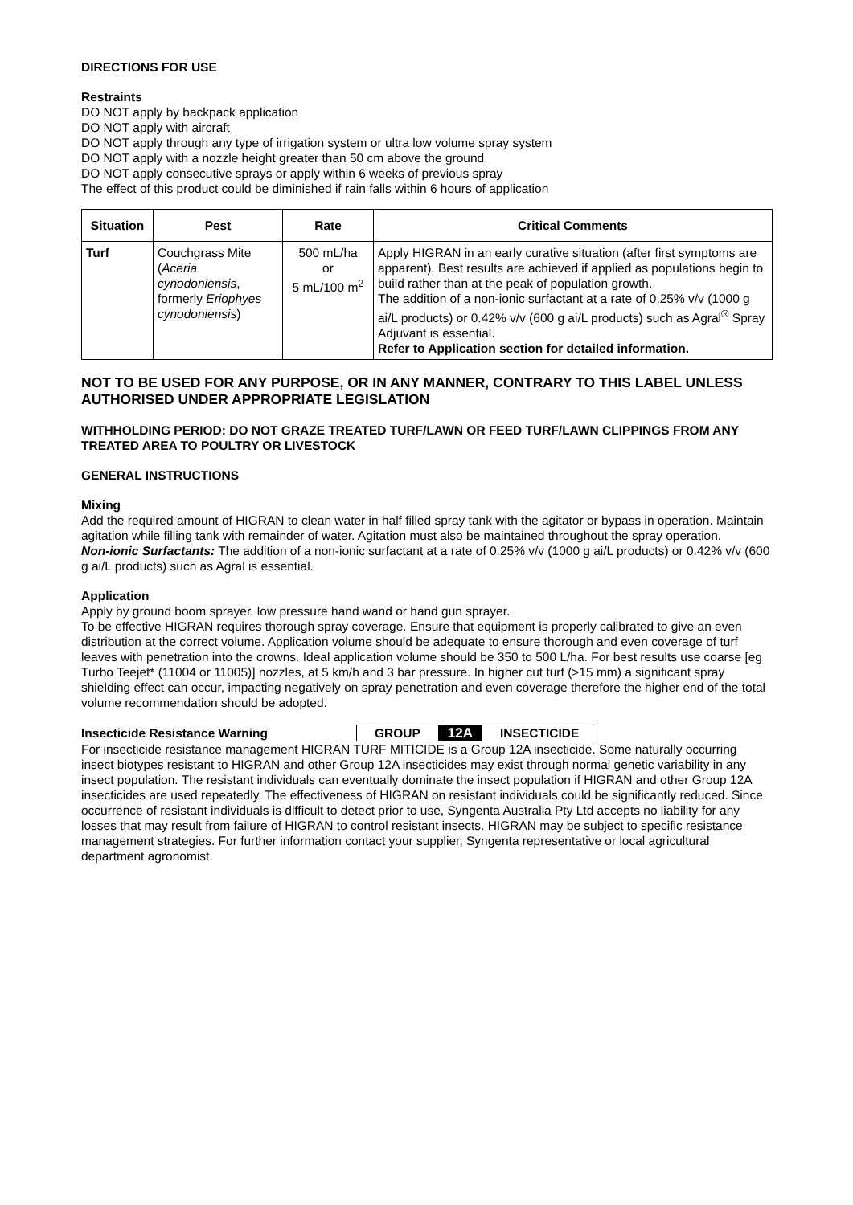DIRECTIONS FOR USE
Restraints
DO NOT apply by backpack application
DO NOT apply with aircraft
DO NOT apply through any type of irrigation system or ultra low volume spray system
DO NOT apply with a nozzle height greater than 50 cm above the ground
DO NOT apply consecutive sprays or apply within 6 weeks of previous spray
The effect of this product could be diminished if rain falls within 6 hours of application
| Situation | Pest | Rate | Critical Comments |
| --- | --- | --- | --- |
| Turf | Couchgrass Mite ( Aceria cynodoniensis , formerly Eriophyes cynodoniensis ) | 500 mL/ha or 5 mL/100 m<sup>2</sup> | Apply HIGRAN in an early curative situation (after first symptoms are apparent). Best results are achieved if applied as populations begin to build rather than at the peak of population growth. The addition of a non-ionic surfactant at a rate of 0.25% v/v (1000 g ai/L products) or 0.42% v/v (600 g ai/L products) such as Agral<sup>®</sup> Spray Adjuvant is essential. Refer to Application section for detailed information. |
NOT TO BE USED FOR ANY PURPOSE, OR IN ANY MANNER, CONTRARY TO THIS LABEL UNLESS AUTHORISED UNDER APPROPRIATE LEGISLATION
WITHHOLDING PERIOD: DO NOT GRAZE TREATED TURF/LAWN OR FEED TURF/LAWN CLIPPINGS FROM ANY TREATED AREA TO POULTRY OR LIVESTOCK
GENERAL INSTRUCTIONS
Mixing
Add the required amount of HIGRAN to clean water in half filled spray tank with the agitator or bypass in operation. Maintain agitation while filling tank with remainder of water. Agitation must also be maintained throughout the spray operation.
Non-ionic Surfactants: The addition of a non-ionic surfactant at a rate of 0.25% v/v (1000 g ai/L products) or 0.42% v/v (600 g ai/L products) such as Agral is essential.
Application
Apply by ground boom sprayer, low pressure hand wand or hand gun sprayer.
To be effective HIGRAN requires thorough spray coverage. Ensure that equipment is properly calibrated to give an even distribution at the correct volume. Application volume should be adequate to ensure thorough and even coverage of turf leaves with penetration into the crowns. Ideal application volume should be 350 to 500 L/ha. For best results use coarse [eg Turbo Teejet* (11004 or 11005)] nozzles, at 5 km/h and 3 bar pressure. In higher cut turf (>15 mm) a significant spray shielding effect can occur, impacting negatively on spray penetration and even coverage therefore the higher end of the total volume recommendation should be adopted.
Insecticide Resistance Warning
GROUP 12A INSECTICIDE
For insecticide resistance management HIGRAN TURF MITICIDE is a Group 12A insecticide. Some naturally occurring insect biotypes resistant to HIGRAN and other Group 12A insecticides may exist through normal genetic variability in any insect population. The resistant individuals can eventually dominate the insect population if HIGRAN and other Group 12A insecticides are used repeatedly. The effectiveness of HIGRAN on resistant individuals could be significantly reduced. Since occurrence of resistant individuals is difficult to detect prior to use, Syngenta Australia Pty Ltd accepts no liability for any losses that may result from failure of HIGRAN to control resistant insects. HIGRAN may be subject to specific resistance management strategies. For further information contact your supplier, Syngenta representative or local agricultural department agronomist.